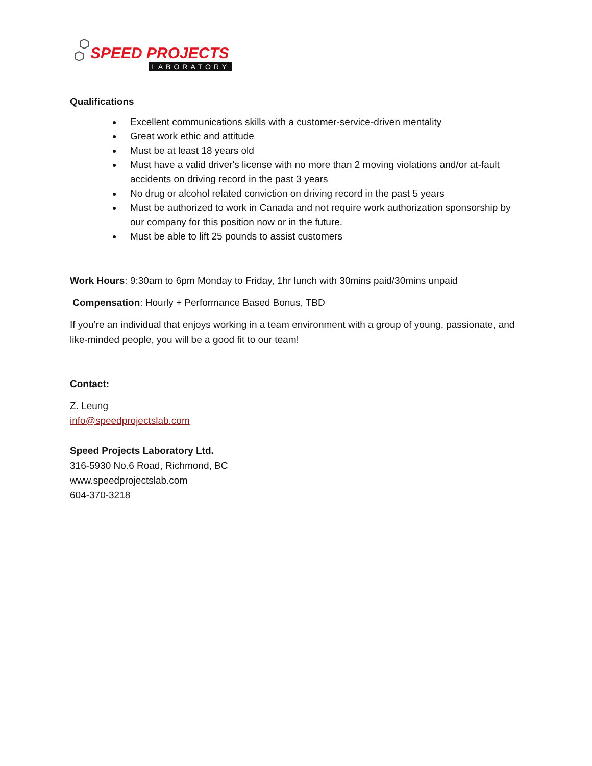SPEED PROJECTS
LABORATORY
Qualifications
Excellent communications skills with a customer-service-driven mentality
Great work ethic and attitude
Must be at least 18 years old
Must have a valid driver's license with no more than 2 moving violations and/or at-fault accidents on driving record in the past 3 years
No drug or alcohol related conviction on driving record in the past 5 years
Must be authorized to work in Canada and not require work authorization sponsorship by our company for this position now or in the future.
Must be able to lift 25 pounds to assist customers
Work Hours: 9:30am to 6pm Monday to Friday, 1hr lunch with 30mins paid/30mins unpaid
Compensation: Hourly + Performance Based Bonus, TBD
If you’re an individual that enjoys working in a team environment with a group of young, passionate, and like-minded people, you will be a good fit to our team!
Contact:
Z. Leung
info@speedprojectslab.com
Speed Projects Laboratory Ltd.
316-5930 No.6 Road, Richmond, BC
www.speedprojectslab.com
604-370-3218